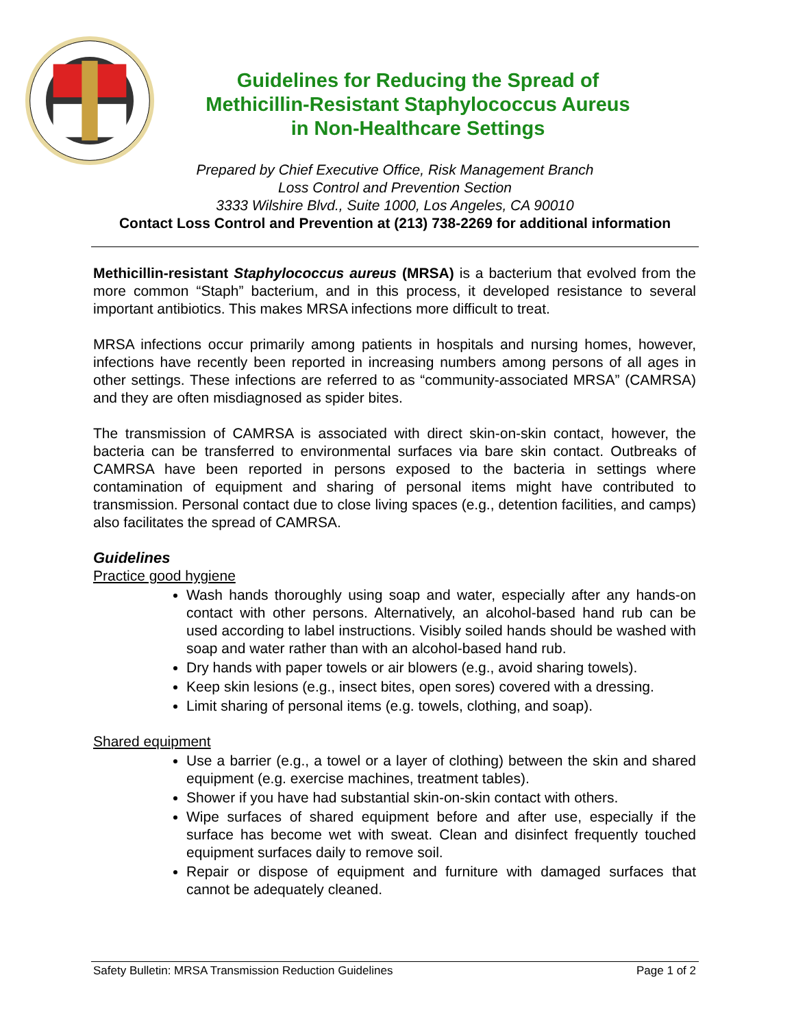Guidelines for Reducing the Spread of
Methicillin-Resistant Staphylococcus Aureus
in Non-Healthcare Settings
Prepared by Chief Executive Office, Risk Management Branch
Loss Control and Prevention Section
3333 Wilshire Blvd., Suite 1000, Los Angeles, CA 90010
Contact Loss Control and Prevention at (213) 738-2269 for additional information
Methicillin-resistant Staphylococcus aureus (MRSA) is a bacterium that evolved from the more common “Staph” bacterium, and in this process, it developed resistance to several important antibiotics. This makes MRSA infections more difficult to treat.
MRSA infections occur primarily among patients in hospitals and nursing homes, however, infections have recently been reported in increasing numbers among persons of all ages in other settings. These infections are referred to as “community-associated MRSA” (CAMRSA) and they are often misdiagnosed as spider bites.
The transmission of CAMRSA is associated with direct skin-on-skin contact, however, the bacteria can be transferred to environmental surfaces via bare skin contact. Outbreaks of CAMRSA have been reported in persons exposed to the bacteria in settings where contamination of equipment and sharing of personal items might have contributed to transmission. Personal contact due to close living spaces (e.g., detention facilities, and camps) also facilitates the spread of CAMRSA.
Guidelines
Practice good hygiene
Wash hands thoroughly using soap and water, especially after any hands-on contact with other persons. Alternatively, an alcohol-based hand rub can be used according to label instructions. Visibly soiled hands should be washed with soap and water rather than with an alcohol-based hand rub.
Dry hands with paper towels or air blowers (e.g., avoid sharing towels).
Keep skin lesions (e.g., insect bites, open sores) covered with a dressing.
Limit sharing of personal items (e.g. towels, clothing, and soap).
Shared equipment
Use a barrier (e.g., a towel or a layer of clothing) between the skin and shared equipment (e.g. exercise machines, treatment tables).
Shower if you have had substantial skin-on-skin contact with others.
Wipe surfaces of shared equipment before and after use, especially if the surface has become wet with sweat. Clean and disinfect frequently touched equipment surfaces daily to remove soil.
Repair or dispose of equipment and furniture with damaged surfaces that cannot be adequately cleaned.
Safety Bulletin: MRSA Transmission Reduction Guidelines Page 1 of 2